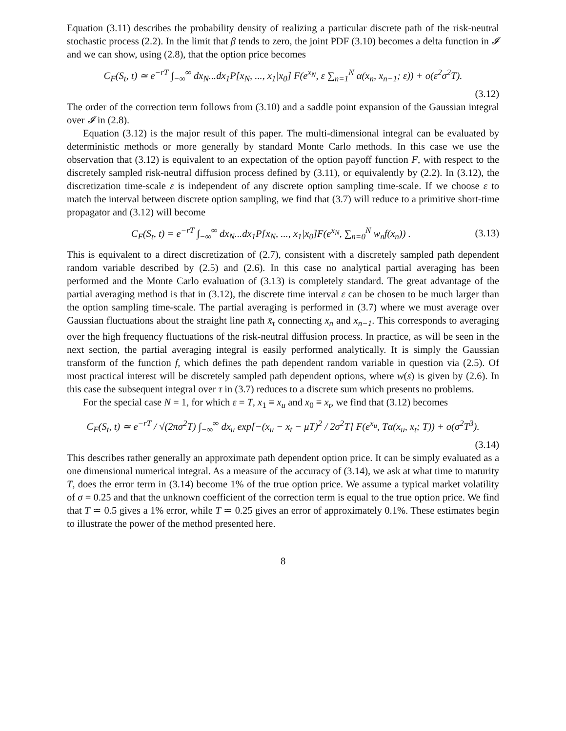Equation (3.11) describes the probability density of realizing a particular discrete path of the risk-neutral stochastic process (2.2). In the limit that β tends to zero, the joint PDF (3.10) becomes a delta function in 𝓘 and we can show, using (2.8), that the option price becomes
C<sub>F</sub>(S<sub>t</sub>, t) ≃ e<sup>−rT</sup> ∫<sub>−∞</sub><sup>∞</sup> dx<sub>N</sub>...dx<sub>1</sub>P[x<sub>N</sub>, ..., x<sub>1</sub>|x<sub>0</sub>] F(e<sup>x<sub>N</sub></sup>, ε ∑<sub>n=1</sub><sup>N</sup> α(x<sub>n</sub>, x<sub>n−1</sub>; ε)) + o(ε<sup>2</sup>σ<sup>2</sup>T).
(3.12)
The order of the correction term follows from (3.10) and a saddle point expansion of the Gaussian integral over 𝓘 in (2.8).
Equation (3.12) is the major result of this paper. The multi-dimensional integral can be evaluated by deterministic methods or more generally by standard Monte Carlo methods. In this case we use the observation that (3.12) is equivalent to an expectation of the option payoff function F, with respect to the discretely sampled risk-neutral diffusion process defined by (3.11), or equivalently by (2.2). In (3.12), the discretization time-scale ε is independent of any discrete option sampling time-scale. If we choose ε to match the interval between discrete option sampling, we find that (3.7) will reduce to a primitive short-time propagator and (3.12) will become
C<sub>F</sub>(S<sub>t</sub>, t) = e<sup>−rT</sup> ∫<sub>−∞</sub><sup>∞</sup> dx<sub>N</sub>...dx<sub>1</sub>P[x<sub>N</sub>, ..., x<sub>1</sub>|x<sub>0</sub>]F(e<sup>x<sub>N</sub></sup>, ∑<sub>n=0</sub><sup>N</sup> w<sub>n</sub>f(x<sub>n</sub>)) . (3.13)
This is equivalent to a direct discretization of (2.7), consistent with a discretely sampled path dependent random variable described by (2.5) and (2.6). In this case no analytical partial averaging has been performed and the Monte Carlo evaluation of (3.13) is completely standard. The great advantage of the partial averaging method is that in (3.12), the discrete time interval ε can be chosen to be much larger than the option sampling time-scale. The partial averaging is performed in (3.7) where we must average over Gaussian fluctuations about the straight line path x̄<sub>τ</sub> connecting x<sub>n</sub> and x<sub>n−1</sub>. This corresponds to averaging over the high frequency fluctuations of the risk-neutral diffusion process. In practice, as will be seen in the next section, the partial averaging integral is easily performed analytically. It is simply the Gaussian transform of the function f, which defines the path dependent random variable in question via (2.5). Of most practical interest will be discretely sampled path dependent options, where w(s) is given by (2.6). In this case the subsequent integral over τ in (3.7) reduces to a discrete sum which presents no problems.
For the special case N = 1, for which ε = T, x<sub>1</sub> ≡ x<sub>u</sub> and x<sub>0</sub> ≡ x<sub>t</sub>, we find that (3.12) becomes
C<sub>F</sub>(S<sub>t</sub>, t) ≃ e<sup>−rT</sup> / √(2πσ<sup>2</sup>T) ∫<sub>−∞</sub><sup>∞</sup> dx<sub>u</sub> exp[−(x<sub>u</sub> − x<sub>t</sub> − μT)<sup>2</sup> / 2σ<sup>2</sup>T] F(e<sup>x<sub>u</sub></sup>, Tα(x<sub>u</sub>, x<sub>t</sub>; T)) + o(σ<sup>2</sup>T<sup>3</sup>).
(3.14)
This describes rather generally an approximate path dependent option price. It can be simply evaluated as a one dimensional numerical integral. As a measure of the accuracy of (3.14), we ask at what time to maturity T, does the error term in (3.14) become 1% of the true option price. We assume a typical market volatility of σ = 0.25 and that the unknown coefficient of the correction term is equal to the true option price. We find that T ≃ 0.5 gives a 1% error, while T ≃ 0.25 gives an error of approximately 0.1%. These estimates begin to illustrate the power of the method presented here.
8